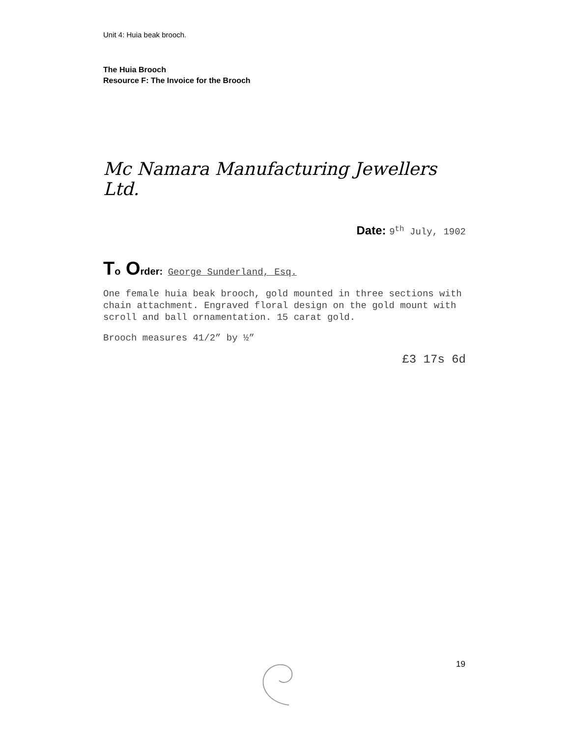Unit 4: Huia beak brooch.
The Huia Brooch
Resource F: The Invoice for the Brooch
Mc Namara Manufacturing Jewellers Ltd.
Date: 9<sup>th</sup> July, 1902
To Order: George Sunderland, Esq.
One female huia beak brooch, gold mounted in three sections with chain attachment. Engraved floral design on the gold mount with scroll and ball ornamentation. 15 carat gold.
Brooch measures 41/2” by ½”
£3 17s 6d
19